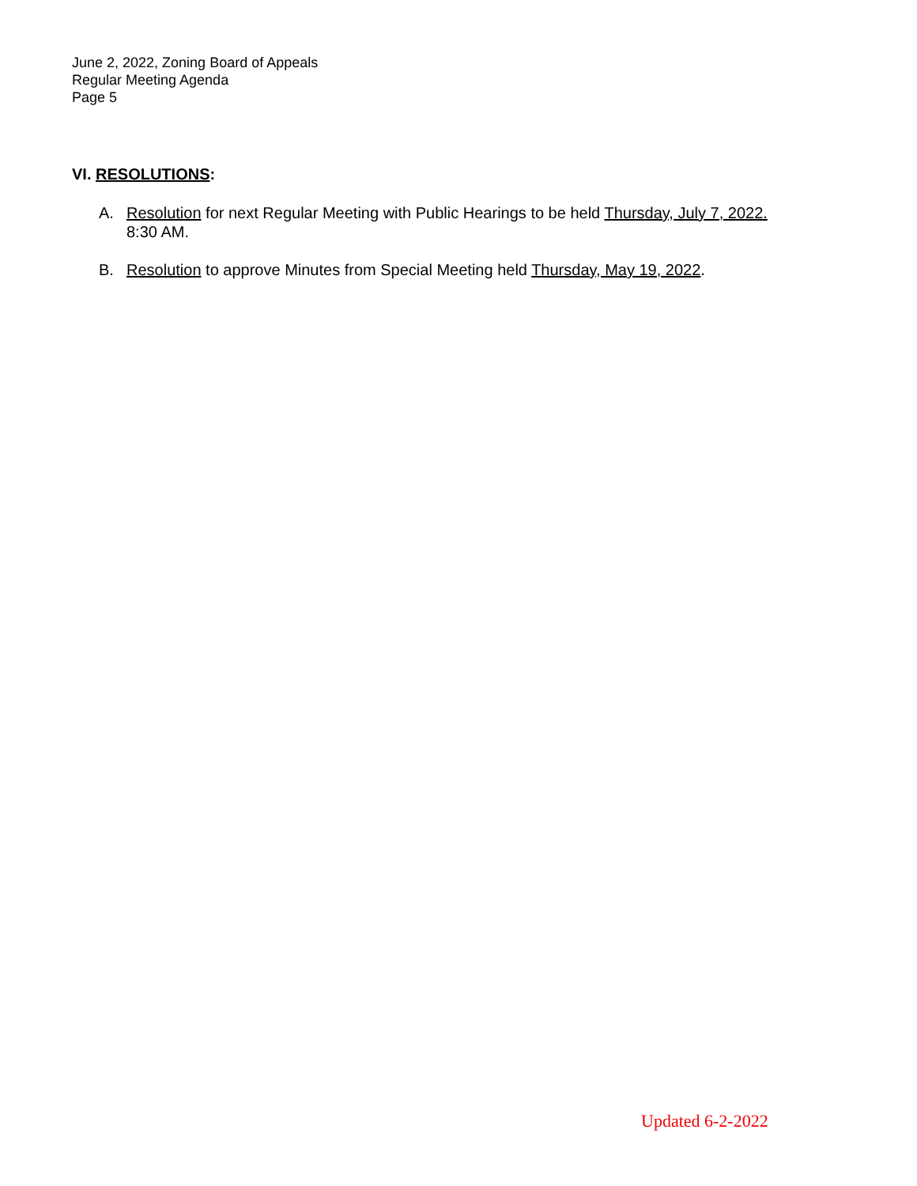June 2, 2022, Zoning Board of Appeals
Regular Meeting Agenda
Page 5
VI. RESOLUTIONS:
A. Resolution for next Regular Meeting with Public Hearings to be held Thursday, July 7, 2022.
8:30 AM.
B. Resolution to approve Minutes from Special Meeting held Thursday, May 19, 2022.
Updated 6-2-2022